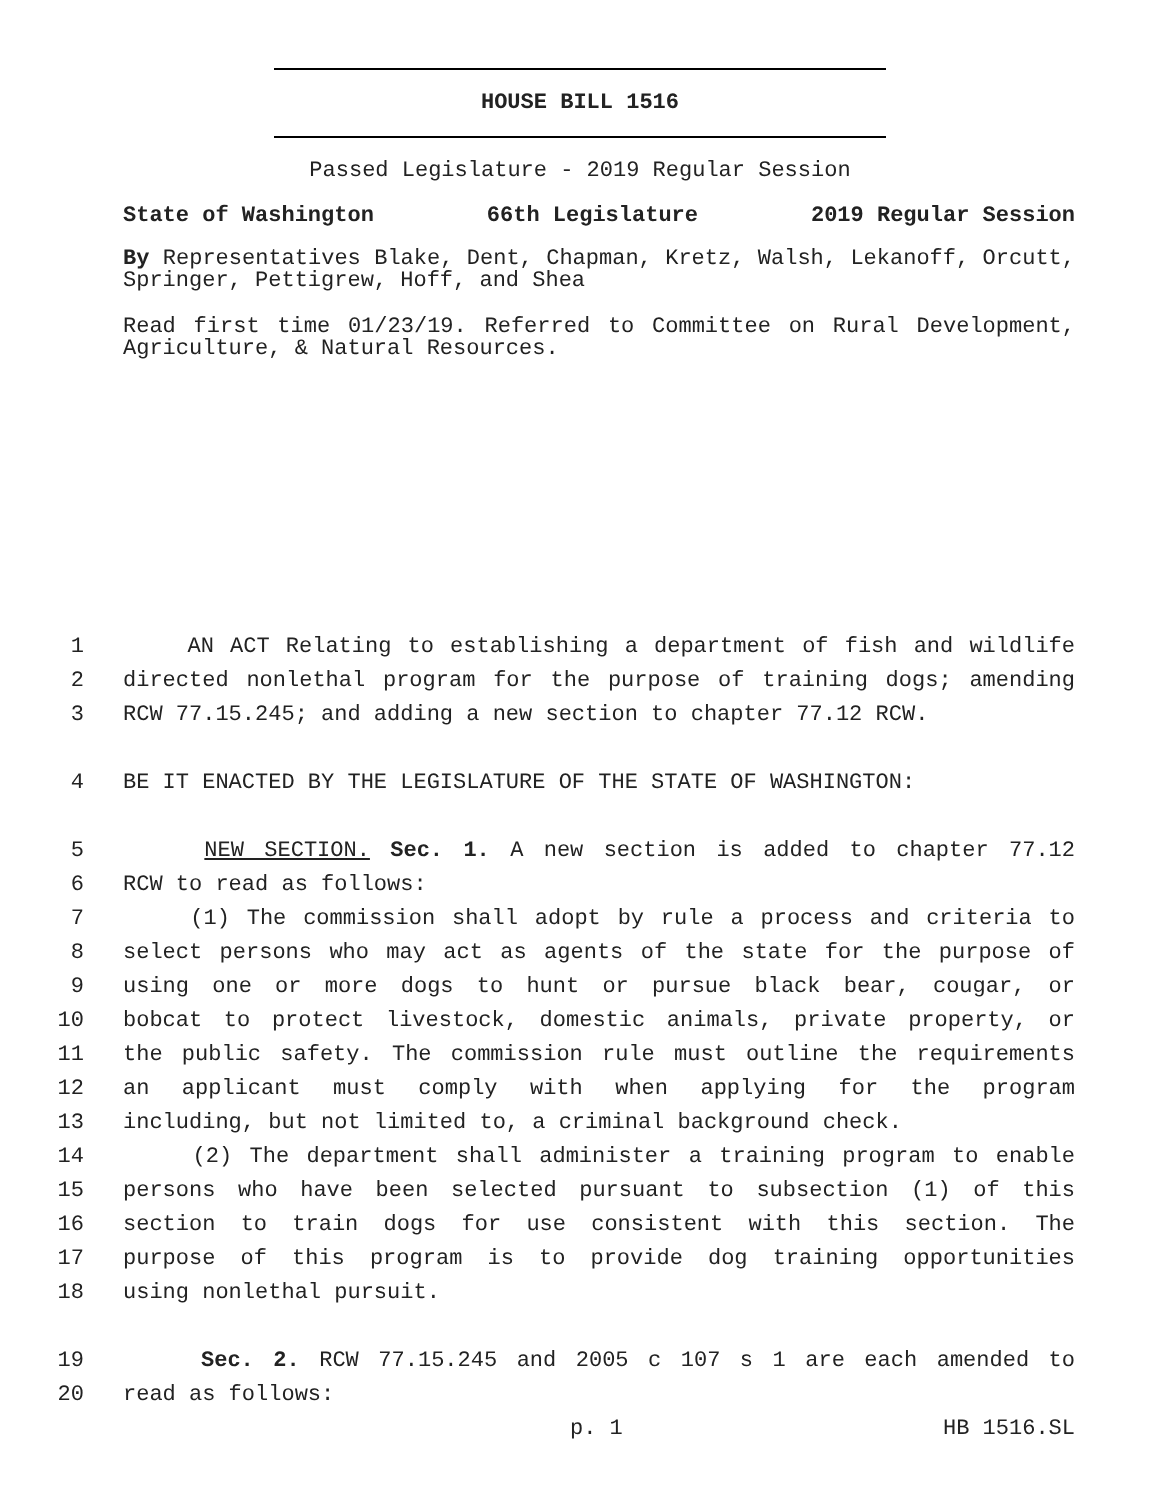HOUSE BILL 1516
Passed Legislature - 2019 Regular Session
State of Washington 66th Legislature 2019 Regular Session
By Representatives Blake, Dent, Chapman, Kretz, Walsh, Lekanoff, Orcutt, Springer, Pettigrew, Hoff, and Shea
Read first time 01/23/19. Referred to Committee on Rural Development, Agriculture, & Natural Resources.
1 AN ACT Relating to establishing a department of fish and wildlife
2 directed nonlethal program for the purpose of training dogs; amending
3 RCW 77.15.245; and adding a new section to chapter 77.12 RCW.
4 BE IT ENACTED BY THE LEGISLATURE OF THE STATE OF WASHINGTON:
5 NEW SECTION. Sec. 1. A new section is added to chapter 77.12
6 RCW to read as follows:
7 (1) The commission shall adopt by rule a process and criteria to
8 select persons who may act as agents of the state for the purpose of
9 using one or more dogs to hunt or pursue black bear, cougar, or
10 bobcat to protect livestock, domestic animals, private property, or
11 the public safety. The commission rule must outline the requirements
12 an applicant must comply with when applying for the program
13 including, but not limited to, a criminal background check.
14 (2) The department shall administer a training program to enable
15 persons who have been selected pursuant to subsection (1) of this
16 section to train dogs for use consistent with this section. The
17 purpose of this program is to provide dog training opportunities
18 using nonlethal pursuit.
19 Sec. 2. RCW 77.15.245 and 2005 c 107 s 1 are each amended to
20 read as follows:
p. 1 HB 1516.SL